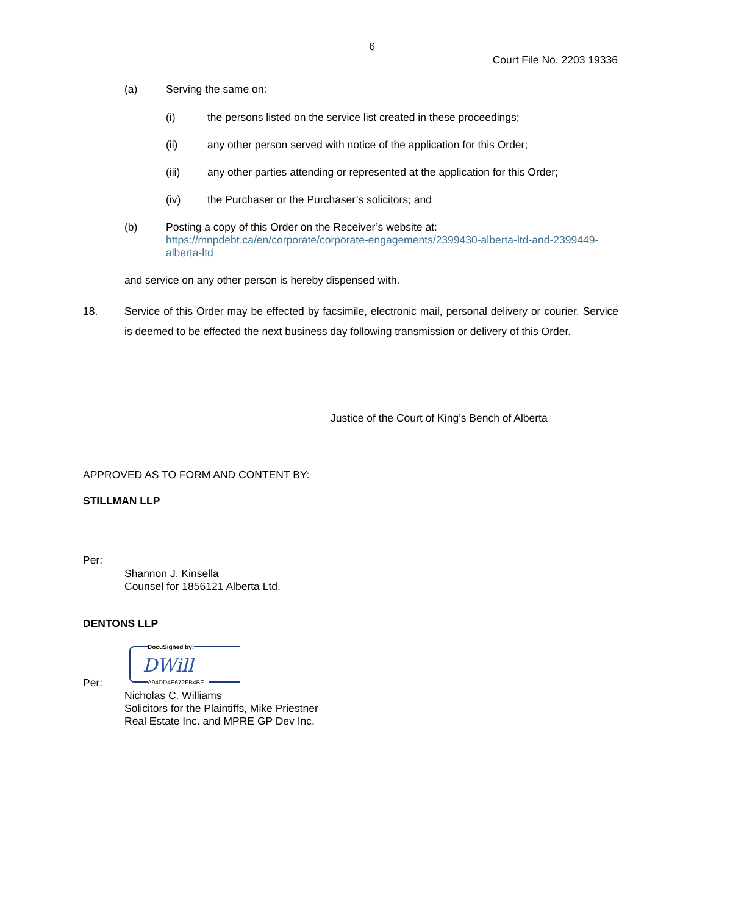6
Court File No. 2203 19336
(a) Serving the same on:
(i) the persons listed on the service list created in these proceedings;
(ii) any other person served with notice of the application for this Order;
(iii) any other parties attending or represented at the application for this Order;
(iv) the Purchaser or the Purchaser’s solicitors; and
(b) Posting a copy of this Order on the Receiver’s website at:
https://mnpdebt.ca/en/corporate/corporate-engagements/2399430-alberta-ltd-and-2399449-alberta-ltd
and service on any other person is hereby dispensed with.
18. Service of this Order may be effected by facsimile, electronic mail, personal delivery or courier. Service is deemed to be effected the next business day following transmission or delivery of this Order.
Justice of the Court of King’s Bench of Alberta
APPROVED AS TO FORM AND CONTENT BY:
STILLMAN LLP
Per:
Shannon J. Kinsella
Counsel for 1856121 Alberta Ltd.
DENTONS LLP
Per: DocuSigned by: DWill A94DD4E672FB4BF...
Nicholas C. Williams
Solicitors for the Plaintiffs, Mike Priestner
Real Estate Inc. and MPRE GP Dev Inc.